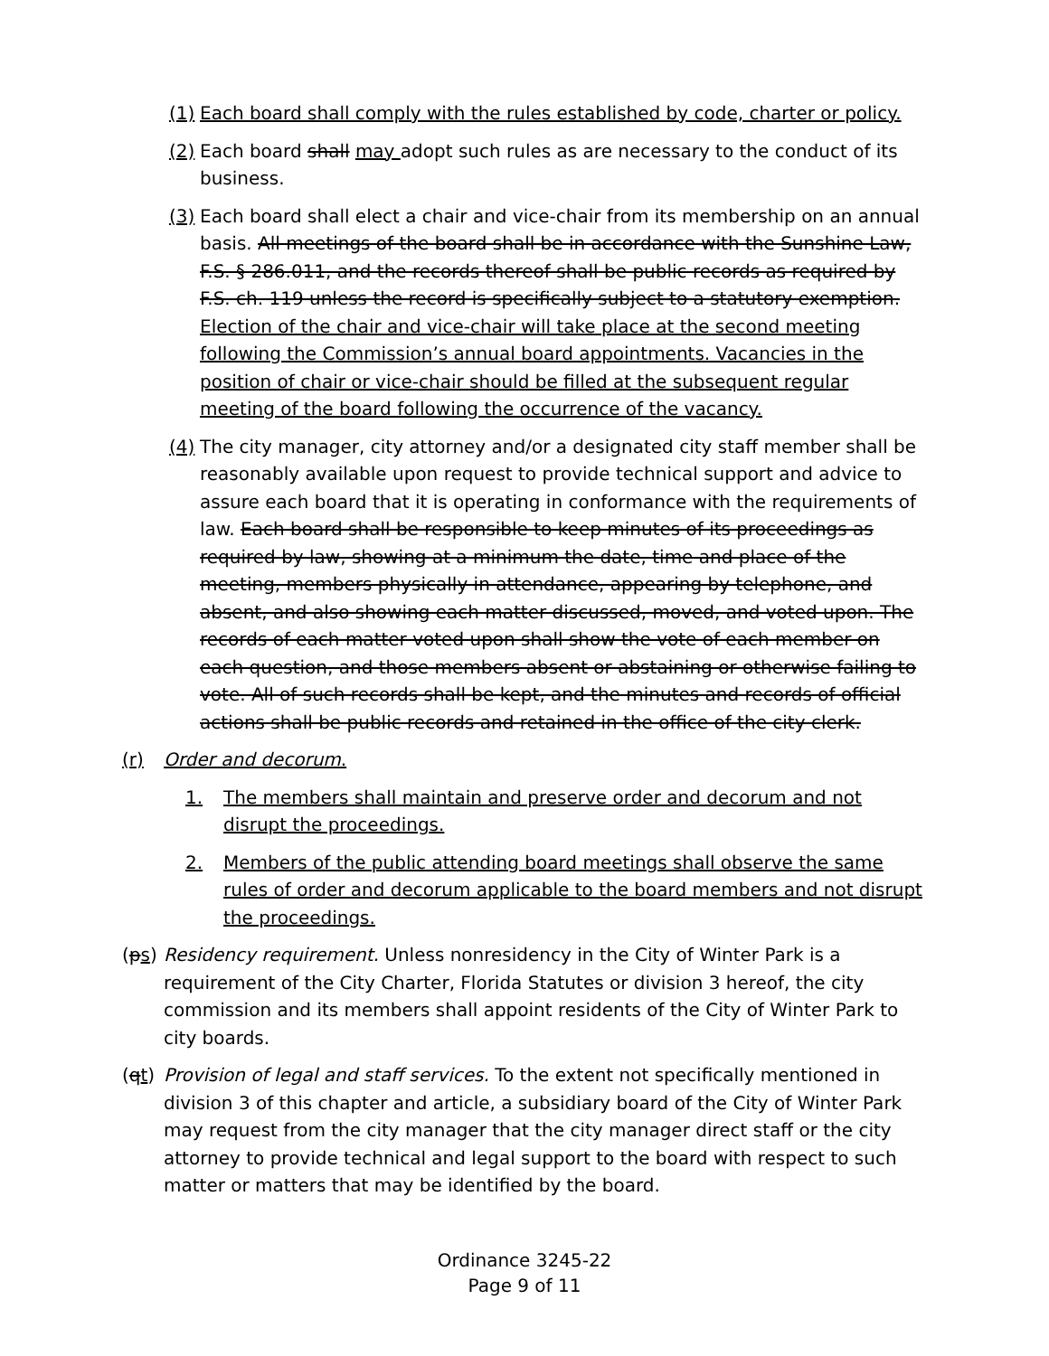(1) Each board shall comply with the rules established by code, charter or policy.
(2) Each board shall may adopt such rules as are necessary to the conduct of its business.
(3) Each board shall elect a chair and vice-chair from its membership on an annual basis. All meetings of the board shall be in accordance with the Sunshine Law, F.S. § 286.011, and the records thereof shall be public records as required by F.S. ch. 119 unless the record is specifically subject to a statutory exemption. Election of the chair and vice-chair will take place at the second meeting following the Commission’s annual board appointments. Vacancies in the position of chair or vice-chair should be filled at the subsequent regular meeting of the board following the occurrence of the vacancy.
(4) The city manager, city attorney and/or a designated city staff member shall be reasonably available upon request to provide technical support and advice to assure each board that it is operating in conformance with the requirements of law. Each board shall be responsible to keep minutes of its proceedings as required by law, showing at a minimum the date, time and place of the meeting, members physically in attendance, appearing by telephone, and absent, and also showing each matter discussed, moved, and voted upon. The records of each matter voted upon shall show the vote of each member on each question, and those members absent or abstaining or otherwise failing to vote. All of such records shall be kept, and the minutes and records of official actions shall be public records and retained in the office of the city clerk.
(r) Order and decorum.
1. The members shall maintain and preserve order and decorum and not disrupt the proceedings.
2. Members of the public attending board meetings shall observe the same rules of order and decorum applicable to the board members and not disrupt the proceedings.
(ps) Residency requirement. Unless nonresidency in the City of Winter Park is a requirement of the City Charter, Florida Statutes or division 3 hereof, the city commission and its members shall appoint residents of the City of Winter Park to city boards.
(qt) Provision of legal and staff services. To the extent not specifically mentioned in division 3 of this chapter and article, a subsidiary board of the City of Winter Park may request from the city manager that the city manager direct staff or the city attorney to provide technical and legal support to the board with respect to such matter or matters that may be identified by the board.
Ordinance 3245-22
Page 9 of 11